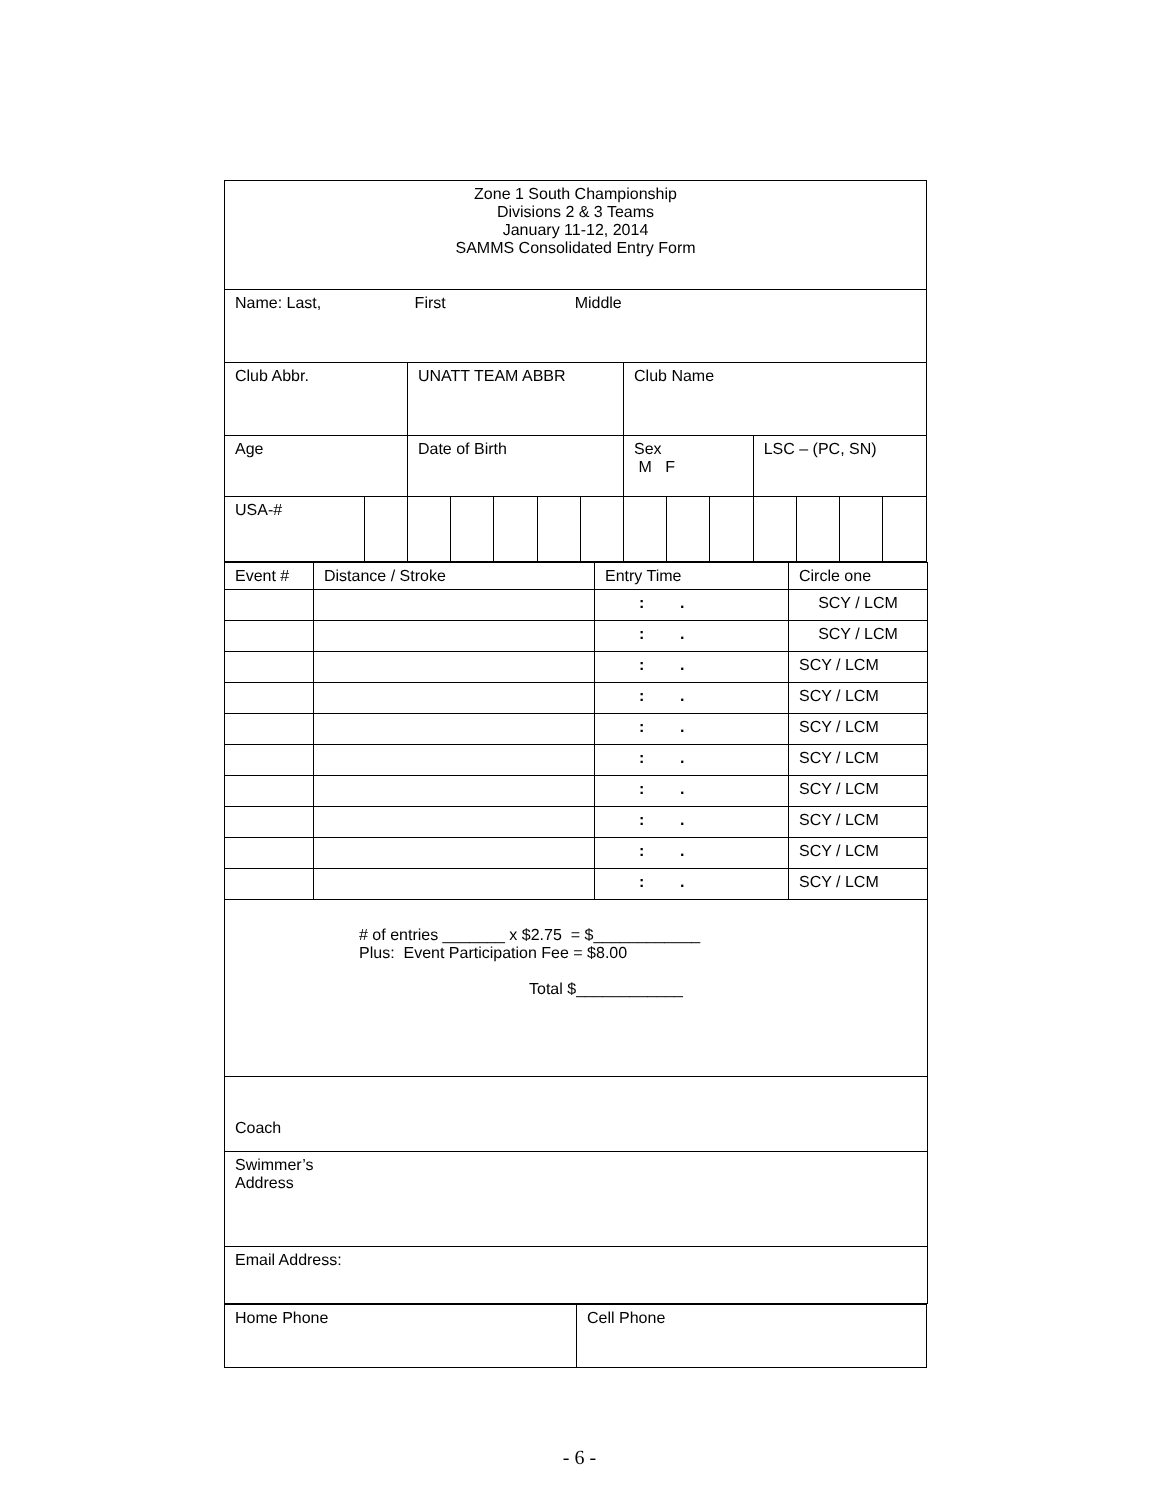| Zone 1 South Championship Divisions 2 & 3 Teams January 11-12, 2014 SAMMS Consolidated Entry Form | | | | | | | | | | | | | |
| Name: Last, First Middle | | | | | | | | | | | | | |
| Club Abbr. | | UNATT TEAM ABBR | | | | | Club Name | | | | | | |
| Age | | Date of Birth | | | | | Sex M F | | | LSC – (PC, SN) | | | |
| USA-# | | | | | | | | | | | | | |
| Event # | Distance / Stroke | Entry Time | Circle one |
| | | : . | SCY / LCM |
| | | : . | SCY / LCM |
| | | : . | SCY / LCM |
| | | : . | SCY / LCM |
| | | : . | SCY / LCM |
| | | : . | SCY / LCM |
| | | : . | SCY / LCM |
| | | : . | SCY / LCM |
| | | : . | SCY / LCM |
| | | : . | SCY / LCM |
| # of entries _______ x $2.75 = $____________ Plus: Event Participation Fee = $8.00 Total $____________ | | | |
| Coach | | | |
| Swimmer’s Address | | | |
| Email Address: | | | |
| Home Phone | Cell Phone |
- 6 -